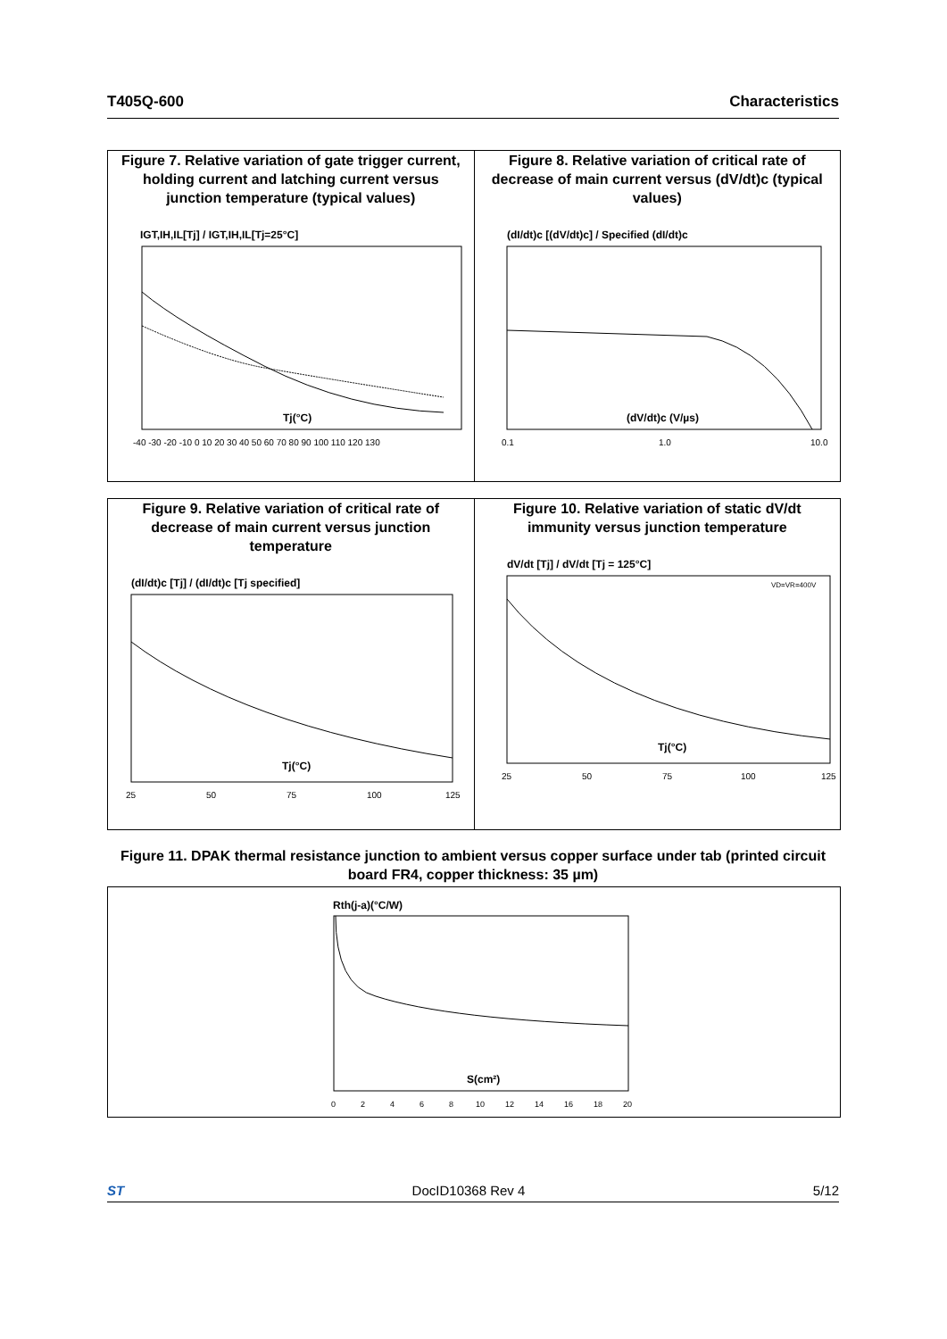T405Q-600 Characteristics
Figure 7. Relative variation of gate trigger current, holding current and latching current versus junction temperature (typical values)
IGT,IH,IL[Tj] / IGT,IH,IL[Tj=25°C]
Tj(°C)
-40 -30 -20 -10 0 10 20 30 40 50 60 70 80 90 100 110 120 130
Figure 8. Relative variation of critical rate of decrease of main current versus (dV/dt)c (typical values)
(dI/dt)c [(dV/dt)c] / Specified (dI/dt)c
(dV/dt)c (V/µs)
0.1
1.0
10.0
Figure 9. Relative variation of critical rate of decrease of main current versus junction temperature
(dI/dt)c [Tj] / (dI/dt)c [Tj specified]
Tj(°C)
25
50
75
100
125
Figure 10. Relative variation of static dV/dt immunity versus junction temperature
dV/dt [Tj] / dV/dt [Tj = 125°C]
VD=VR=400V
Tj(°C)
25
50
75
100
125
Figure 11. DPAK thermal resistance junction to ambient versus copper surface under tab (printed circuit board FR4, copper thickness: 35 µm)
Rth(j-a)(°C/W)
S(cm²)
0
2
4
6
8
10
12
14
16
18
20
ST DocID10368 Rev 4 5/12